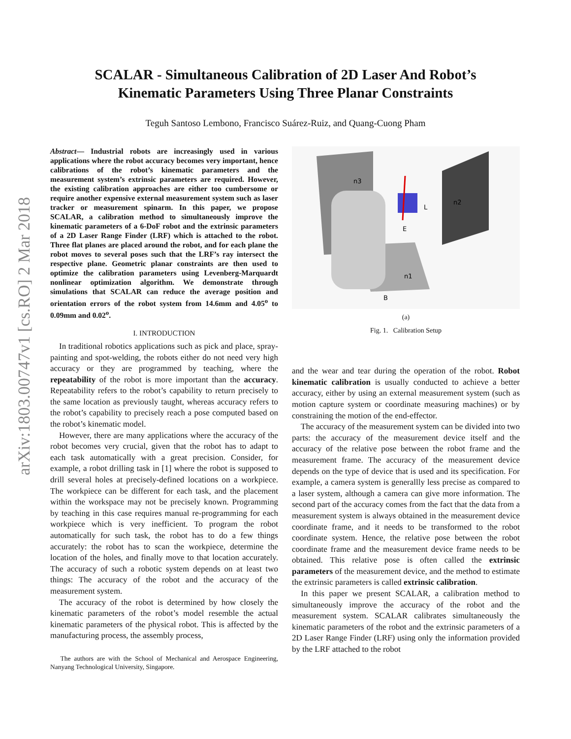arXiv:1803.00747v1 [cs.RO] 2 Mar 2018
SCALAR - Simultaneous Calibration of 2D Laser And Robot’s
Kinematic Parameters Using Three Planar Constraints
Teguh Santoso Lembono, Francisco Suárez-Ruiz, and Quang-Cuong Pham
Abstract— Industrial robots are increasingly used in various applications where the robot accuracy becomes very important, hence calibrations of the robot’s kinematic parameters and the measurement system’s extrinsic parameters are required. However, the existing calibration approaches are either too cumbersome or require another expensive external measurement system such as laser tracker or measurement spinarm. In this paper, we propose SCALAR, a calibration method to simultaneously improve the kinematic parameters of a 6-DoF robot and the extrinsic parameters of a 2D Laser Range Finder (LRF) which is attached to the robot. Three flat planes are placed around the robot, and for each plane the robot moves to several poses such that the LRF’s ray intersect the respective plane. Geometric planar constraints are then used to optimize the calibration parameters using Levenberg-Marquardt nonlinear optimization algorithm. We demonstrate through simulations that SCALAR can reduce the average position and orientation errors of the robot system from 14.6mm and 4.05<sup>o</sup> to 0.09mm and 0.02<sup>o</sup>.
I. INTRODUCTION
In traditional robotics applications such as pick and place, spray-painting and spot-welding, the robots either do not need very high accuracy or they are programmed by teaching, where the repeatability of the robot is more important than the accuracy. Repeatability refers to the robot’s capability to return precisely to the same location as previously taught, whereas accuracy refers to the robot’s capability to precisely reach a pose computed based on the robot’s kinematic model.
However, there are many applications where the accuracy of the robot becomes very crucial, given that the robot has to adapt to each task automatically with a great precision. Consider, for example, a robot drilling task in [1] where the robot is supposed to drill several holes at precisely-defined locations on a workpiece. The workpiece can be different for each task, and the placement within the workspace may not be precisely known. Programming by teaching in this case requires manual re-programming for each workpiece which is very inefficient. To program the robot automatically for such task, the robot has to do a few things accurately: the robot has to scan the workpiece, determine the location of the holes, and finally move to that location accurately. The accuracy of such a robotic system depends on at least two things: The accuracy of the robot and the accuracy of the measurement system.
The accuracy of the robot is determined by how closely the kinematic parameters of the robot’s model resemble the actual kinematic parameters of the physical robot. This is affected by the manufacturing process, the assembly process,
The authors are with the School of Mechanical and Aerospace Engineering, Nanyang Technological University, Singapore.
n3
n2
L
E
n1
B
(a)
Fig. 1. Calibration Setup
and the wear and tear during the operation of the robot. Robot kinematic calibration is usually conducted to achieve a better accuracy, either by using an external measurement system (such as motion capture system or coordinate measuring machines) or by constraining the motion of the end-effector.
The accuracy of the measurement system can be divided into two parts: the accuracy of the measurement device itself and the accuracy of the relative pose between the robot frame and the measurement frame. The accuracy of the measurement device depends on the type of device that is used and its specification. For example, a camera system is generallly less precise as compared to a laser system, although a camera can give more information. The second part of the accuracy comes from the fact that the data from a measurement system is always obtained in the measurement device coordinate frame, and it needs to be transformed to the robot coordinate system. Hence, the relative pose between the robot coordinate frame and the measurement device frame needs to be obtained. This relative pose is often called the extrinsic parameters of the measurement device, and the method to estimate the extrinsic parameters is called extrinsic calibration.
In this paper we present SCALAR, a calibration method to simultaneously improve the accuracy of the robot and the measurement system. SCALAR calibrates simultaneously the kinematic parameters of the robot and the extrinsic parameters of a 2D Laser Range Finder (LRF) using only the information provided by the LRF attached to the robot